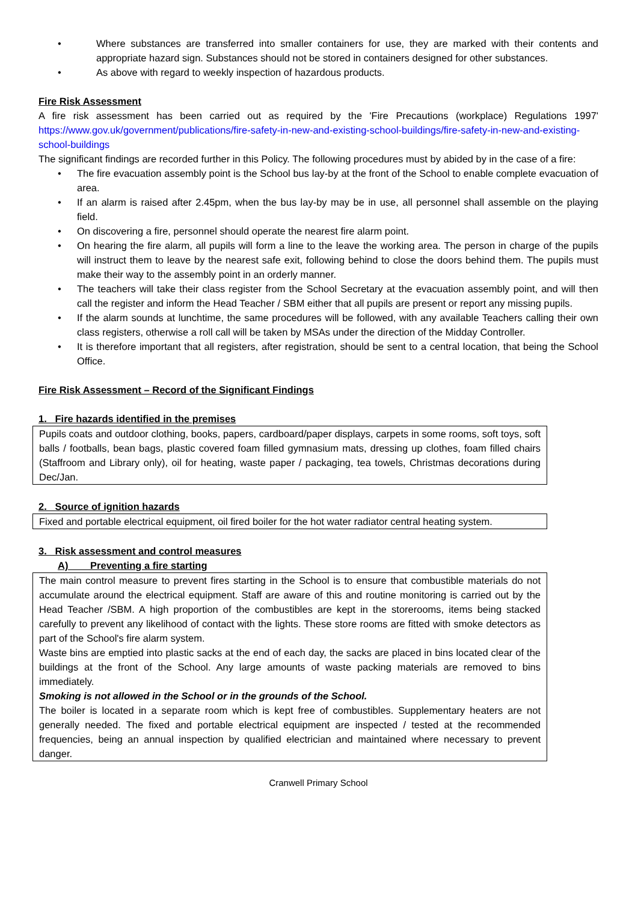• Where substances are transferred into smaller containers for use, they are marked with their contents and appropriate hazard sign. Substances should not be stored in containers designed for other substances.
• As above with regard to weekly inspection of hazardous products.
Fire Risk Assessment
A fire risk assessment has been carried out as required by the 'Fire Precautions (workplace) Regulations 1997' https://www.gov.uk/government/publications/fire-safety-in-new-and-existing-school-buildings/fire-safety-in-new-and-existing-school-buildings
The significant findings are recorded further in this Policy. The following procedures must by abided by in the case of a fire:
• The fire evacuation assembly point is the School bus lay-by at the front of the School to enable complete evacuation of area.
• If an alarm is raised after 2.45pm, when the bus lay-by may be in use, all personnel shall assemble on the playing field.
• On discovering a fire, personnel should operate the nearest fire alarm point.
• On hearing the fire alarm, all pupils will form a line to the leave the working area. The person in charge of the pupils will instruct them to leave by the nearest safe exit, following behind to close the doors behind them. The pupils must make their way to the assembly point in an orderly manner.
• The teachers will take their class register from the School Secretary at the evacuation assembly point, and will then call the register and inform the Head Teacher / SBM either that all pupils are present or report any missing pupils.
• If the alarm sounds at lunchtime, the same procedures will be followed, with any available Teachers calling their own class registers, otherwise a roll call will be taken by MSAs under the direction of the Midday Controller.
• It is therefore important that all registers, after registration, should be sent to a central location, that being the School Office.
Fire Risk Assessment – Record of the Significant Findings
1. Fire hazards identified in the premises
Pupils coats and outdoor clothing, books, papers, cardboard/paper displays, carpets in some rooms, soft toys, soft balls / footballs, bean bags, plastic covered foam filled gymnasium mats, dressing up clothes, foam filled chairs (Staffroom and Library only), oil for heating, waste paper / packaging, tea towels, Christmas decorations during Dec/Jan.
2. Source of ignition hazards
Fixed and portable electrical equipment, oil fired boiler for the hot water radiator central heating system.
3. Risk assessment and control measures
A) Preventing a fire starting
The main control measure to prevent fires starting in the School is to ensure that combustible materials do not accumulate around the electrical equipment. Staff are aware of this and routine monitoring is carried out by the Head Teacher /SBM. A high proportion of the combustibles are kept in the storerooms, items being stacked carefully to prevent any likelihood of contact with the lights. These store rooms are fitted with smoke detectors as part of the School's fire alarm system.
Waste bins are emptied into plastic sacks at the end of each day, the sacks are placed in bins located clear of the buildings at the front of the School. Any large amounts of waste packing materials are removed to bins immediately.
Smoking is not allowed in the School or in the grounds of the School.
The boiler is located in a separate room which is kept free of combustibles. Supplementary heaters are not generally needed. The fixed and portable electrical equipment are inspected / tested at the recommended frequencies, being an annual inspection by qualified electrician and maintained where necessary to prevent danger.
Cranwell Primary School